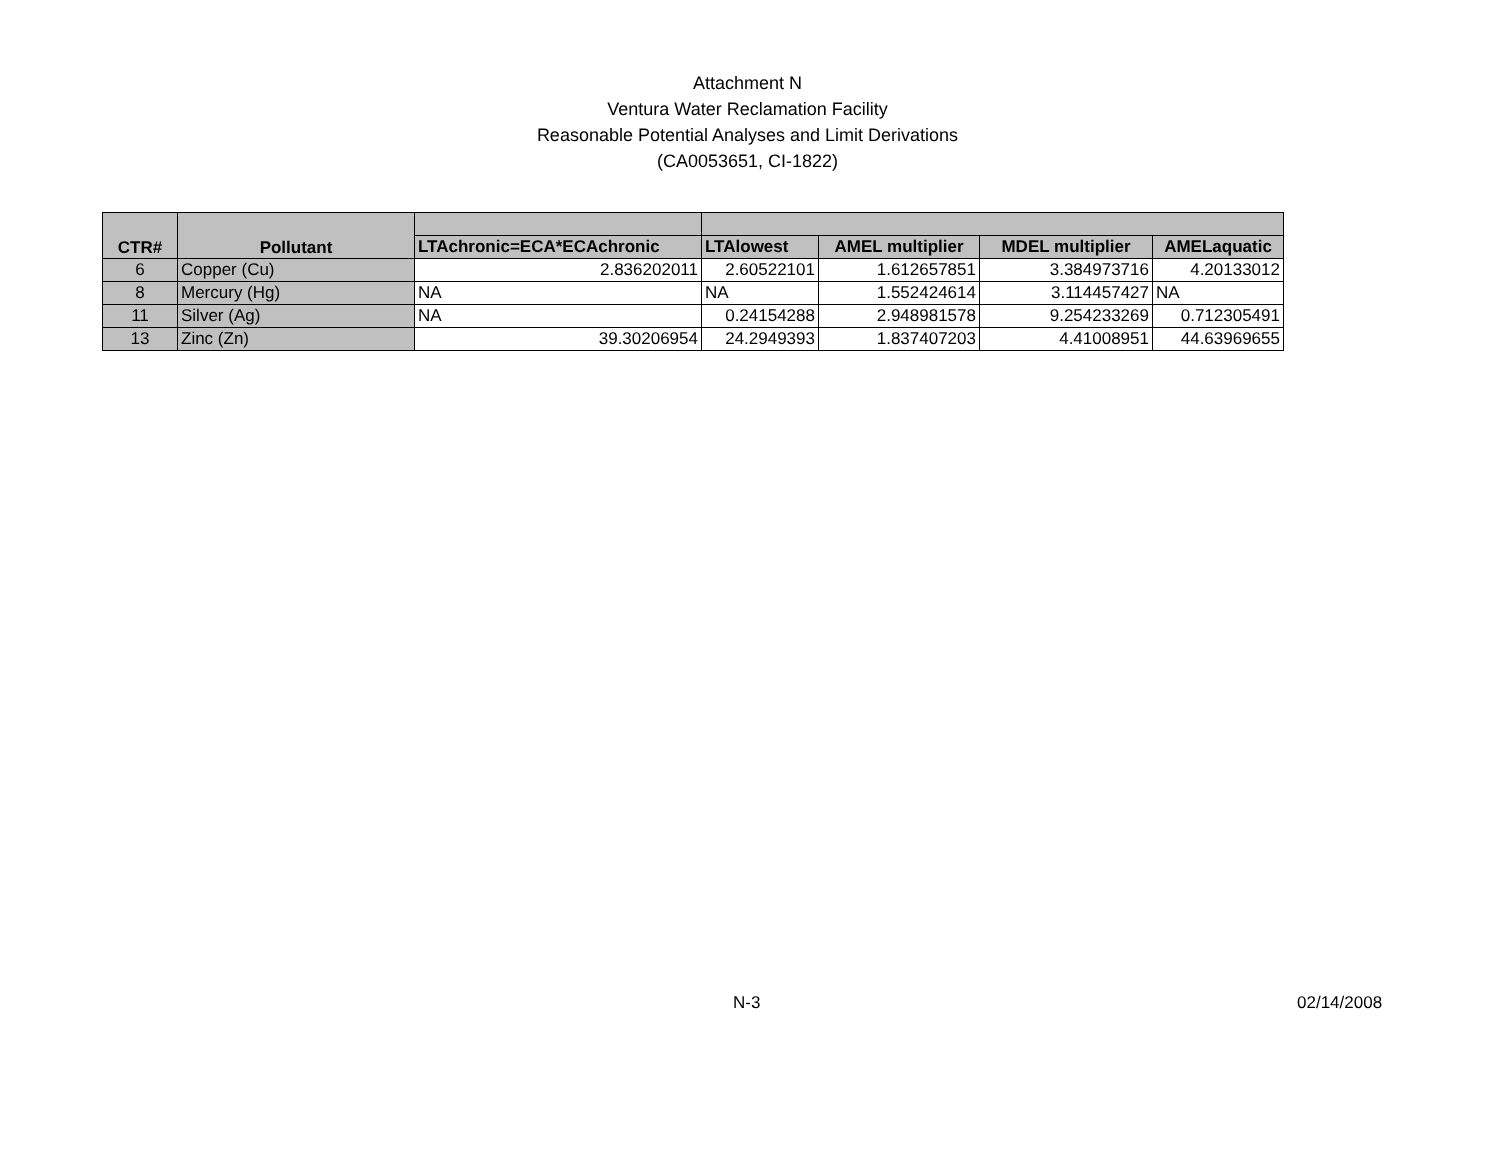Attachment N
Ventura Water Reclamation Facility
Reasonable Potential Analyses and Limit Derivations
(CA0053651, CI-1822)
| CTR# | Pollutant | | | | | |
| --- | --- | --- | --- | --- | --- | --- |
| | | LTAchronic=ECA*ECAchronic | LTAlowest | AMEL multiplier | MDEL multiplier | AMELaquatic |
| 6 | Copper (Cu) | 2.836202011 | 2.60522101 | 1.612657851 | 3.384973716 | 4.20133012 |
| 8 | Mercury (Hg) | NA | NA | 1.552424614 | 3.114457427 | NA |
| 11 | Silver (Ag) | NA | 0.24154288 | 2.948981578 | 9.254233269 | 0.712305491 |
| 13 | Zinc (Zn) | 39.30206954 | 24.2949393 | 1.837407203 | 4.41008951 | 44.63969655 |
N-3 02/14/2008